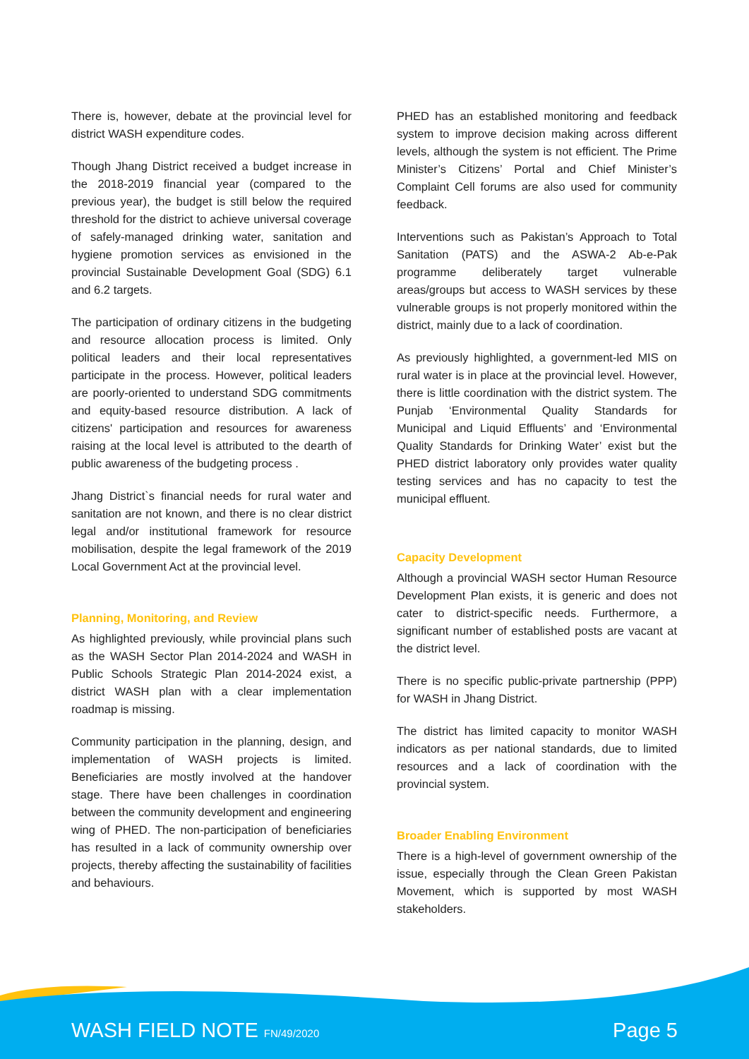There is, however, debate at the provincial level for district WASH expenditure codes.
Though Jhang District received a budget increase in the 2018-2019 financial year (compared to the previous year), the budget is still below the required threshold for the district to achieve universal coverage of safely-managed drinking water, sanitation and hygiene promotion services as envisioned in the provincial Sustainable Development Goal (SDG) 6.1 and 6.2 targets.
The participation of ordinary citizens in the budgeting and resource allocation process is limited. Only political leaders and their local representatives participate in the process. However, political leaders are poorly-oriented to understand SDG commitments and equity-based resource distribution. A lack of citizens' participation and resources for awareness raising at the local level is attributed to the dearth of public awareness of the budgeting process .
Jhang District`s financial needs for rural water and sanitation are not known, and there is no clear district legal and/or institutional framework for resource mobilisation, despite the legal framework of the 2019 Local Government Act at the provincial level.
Planning, Monitoring, and Review
As highlighted previously, while provincial plans such as the WASH Sector Plan 2014-2024 and WASH in Public Schools Strategic Plan 2014-2024 exist, a district WASH plan with a clear implementation roadmap is missing.
Community participation in the planning, design, and implementation of WASH projects is limited. Beneficiaries are mostly involved at the handover stage. There have been challenges in coordination between the community development and engineering wing of PHED. The non-participation of beneficiaries has resulted in a lack of community ownership over projects, thereby affecting the sustainability of facilities and behaviours.
PHED has an established monitoring and feedback system to improve decision making across different levels, although the system is not efficient. The Prime Minister’s Citizens’ Portal and Chief Minister’s Complaint Cell forums are also used for community feedback.
Interventions such as Pakistan’s Approach to Total Sanitation (PATS) and the ASWA-2 Ab-e-Pak programme deliberately target vulnerable areas/groups but access to WASH services by these vulnerable groups is not properly monitored within the district, mainly due to a lack of coordination.
As previously highlighted, a government-led MIS on rural water is in place at the provincial level. However, there is little coordination with the district system. The Punjab ‘Environmental Quality Standards for Municipal and Liquid Effluents’ and ‘Environmental Quality Standards for Drinking Water’ exist but the PHED district laboratory only provides water quality testing services and has no capacity to test the municipal effluent.
Capacity Development
Although a provincial WASH sector Human Resource Development Plan exists, it is generic and does not cater to district-specific needs. Furthermore, a significant number of established posts are vacant at the district level.
There is no specific public-private partnership (PPP) for WASH in Jhang District.
The district has limited capacity to monitor WASH indicators as per national standards, due to limited resources and a lack of coordination with the provincial system.
Broader Enabling Environment
There is a high-level of government ownership of the issue, especially through the Clean Green Pakistan Movement, which is supported by most WASH stakeholders.
WASH FIELD NOTE FN/49/2020 Page 5